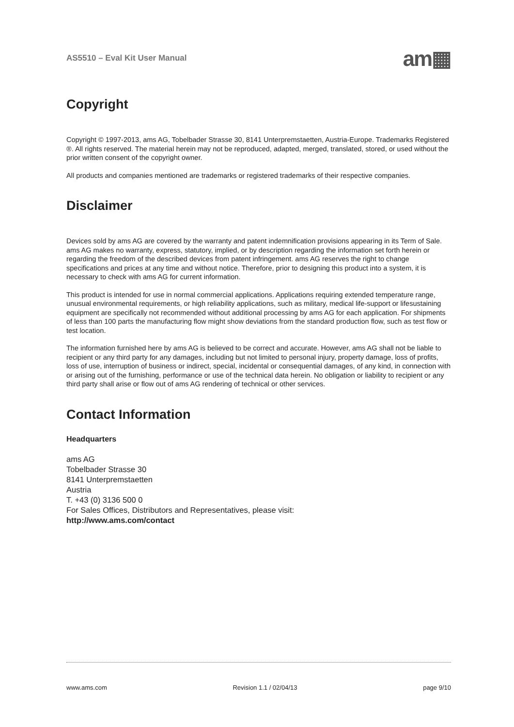AS5510 – Eval Kit User Manual am▦
Copyright
Copyright © 1997-2013, ams AG, Tobelbader Strasse 30, 8141 Unterpremstaetten, Austria-Europe. Trademarks Registered ®. All rights reserved. The material herein may not be reproduced, adapted, merged, translated, stored, or used without the prior written consent of the copyright owner.
All products and companies mentioned are trademarks or registered trademarks of their respective companies.
Disclaimer
Devices sold by ams AG are covered by the warranty and patent indemnification provisions appearing in its Term of Sale. ams AG makes no warranty, express, statutory, implied, or by description regarding the information set forth herein or regarding the freedom of the described devices from patent infringement. ams AG reserves the right to change specifications and prices at any time and without notice. Therefore, prior to designing this product into a system, it is necessary to check with ams AG for current information.
This product is intended for use in normal commercial applications. Applications requiring extended temperature range, unusual environmental requirements, or high reliability applications, such as military, medical life-support or lifesustaining equipment are specifically not recommended without additional processing by ams AG for each application. For shipments of less than 100 parts the manufacturing flow might show deviations from the standard production flow, such as test flow or test location.
The information furnished here by ams AG is believed to be correct and accurate. However, ams AG shall not be liable to recipient or any third party for any damages, including but not limited to personal injury, property damage, loss of profits, loss of use, interruption of business or indirect, special, incidental or consequential damages, of any kind, in connection with or arising out of the furnishing, performance or use of the technical data herein. No obligation or liability to recipient or any third party shall arise or flow out of ams AG rendering of technical or other services.
Contact Information
Headquarters
ams AG
Tobelbader Strasse 30
8141 Unterpremstaetten
Austria
T. +43 (0) 3136 500 0
For Sales Offices, Distributors and Representatives, please visit:
http://www.ams.com/contact
www.ams.com Revision 1.1 / 02/04/13 page 9/10